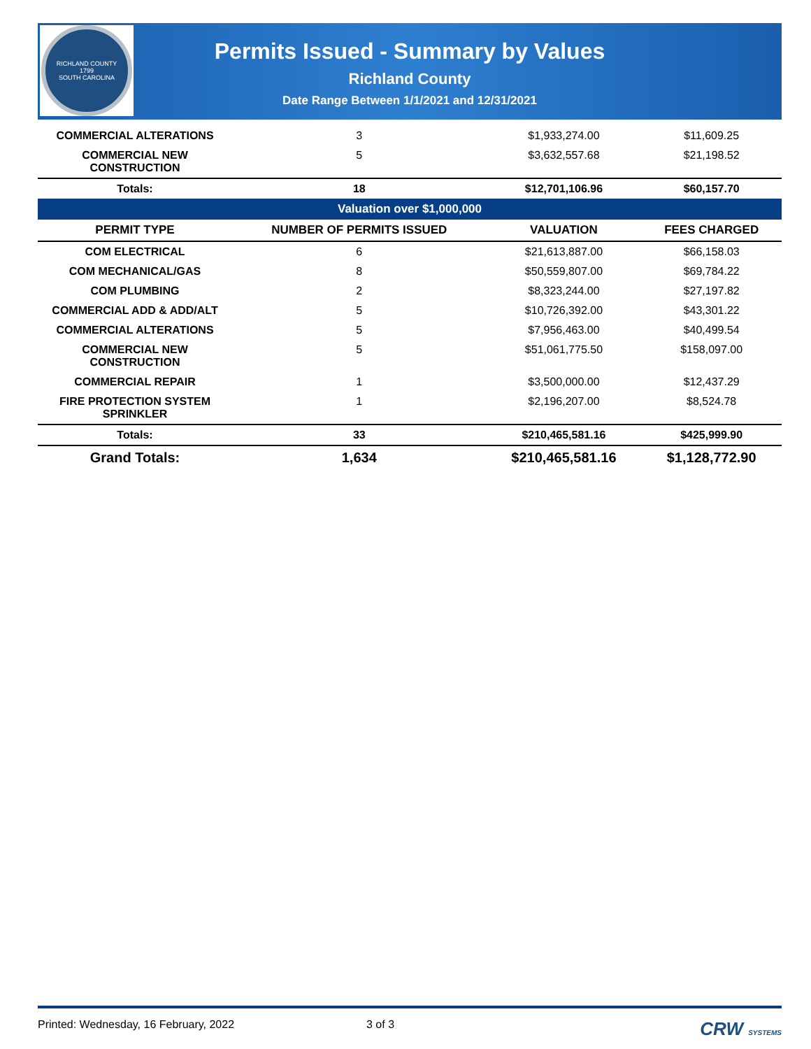RICHLAND COUNTY
1799
SOUTH CAROLINA
Permits Issued - Summary by Values
Richland County
Date Range Between 1/1/2021 and 12/31/2021
| COMMERCIAL ALTERATIONS | 3 | $1,933,274.00 | $11,609.25 |
| COMMERCIAL NEW CONSTRUCTION | 5 | $3,632,557.68 | $21,198.52 |
| Totals: | 18 | $12,701,106.96 | $60,157.70 |
| Valuation over $1,000,000 | | | |
| PERMIT TYPE | NUMBER OF PERMITS ISSUED | VALUATION | FEES CHARGED |
| COM ELECTRICAL | 6 | $21,613,887.00 | $66,158.03 |
| COM MECHANICAL/GAS | 8 | $50,559,807.00 | $69,784.22 |
| COM PLUMBING | 2 | $8,323,244.00 | $27,197.82 |
| COMMERCIAL ADD & ADD/ALT | 5 | $10,726,392.00 | $43,301.22 |
| COMMERCIAL ALTERATIONS | 5 | $7,956,463.00 | $40,499.54 |
| COMMERCIAL NEW CONSTRUCTION | 5 | $51,061,775.50 | $158,097.00 |
| COMMERCIAL REPAIR | 1 | $3,500,000.00 | $12,437.29 |
| FIRE PROTECTION SYSTEM SPRINKLER | 1 | $2,196,207.00 | $8,524.78 |
| Totals: | 33 | $210,465,581.16 | $425,999.90 |
| Grand Totals: | 1,634 | $210,465,581.16 | $1,128,772.90 |
Printed: Wednesday, 16 February, 2022 3 of 3 CRW SYSTEMS